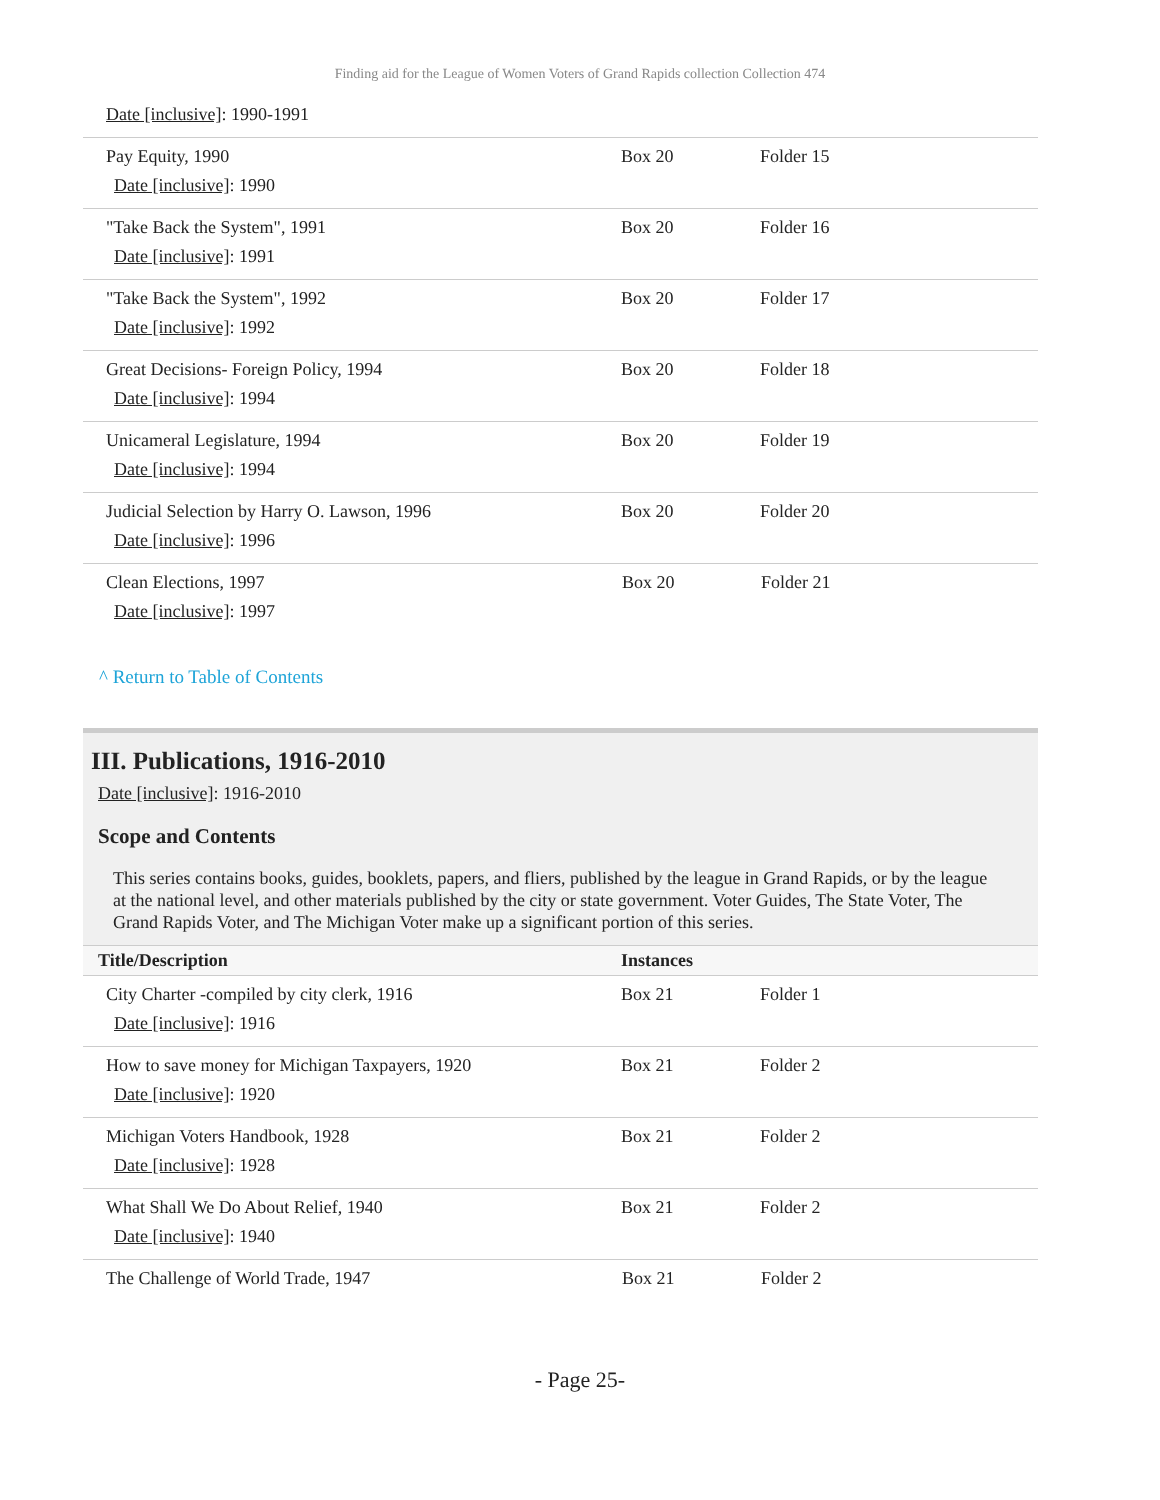Finding aid for the League of Women Voters of Grand Rapids collection Collection 474
| Date [inclusive] : 1990-1991 | | |
| Pay Equity, 1990 Date [inclusive] : 1990 | Box 20 | Folder 15 |
| "Take Back the System", 1991 Date [inclusive] : 1991 | Box 20 | Folder 16 |
| "Take Back the System", 1992 Date [inclusive] : 1992 | Box 20 | Folder 17 |
| Great Decisions- Foreign Policy, 1994 Date [inclusive] : 1994 | Box 20 | Folder 18 |
| Unicameral Legislature, 1994 Date [inclusive] : 1994 | Box 20 | Folder 19 |
| Judicial Selection by Harry O. Lawson, 1996 Date [inclusive] : 1996 | Box 20 | Folder 20 |
| Clean Elections, 1997 Date [inclusive] : 1997 | Box 20 | Folder 21 |
^ Return to Table of Contents
III. Publications, 1916-2010
Date [inclusive]: 1916-2010
Scope and Contents
This series contains books, guides, booklets, papers, and fliers, published by the league in Grand Rapids, or by the league at the national level, and other materials published by the city or state government. Voter Guides, The State Voter, The Grand Rapids Voter, and The Michigan Voter make up a significant portion of this series.
| Title/Description | Instances | |
| --- | --- | --- |
| City Charter -compiled by city clerk, 1916 Date [inclusive] : 1916 | Box 21 | Folder 1 |
| How to save money for Michigan Taxpayers, 1920 Date [inclusive] : 1920 | Box 21 | Folder 2 |
| Michigan Voters Handbook, 1928 Date [inclusive] : 1928 | Box 21 | Folder 2 |
| What Shall We Do About Relief, 1940 Date [inclusive] : 1940 | Box 21 | Folder 2 |
| The Challenge of World Trade, 1947 | Box 21 | Folder 2 |
- Page 25-